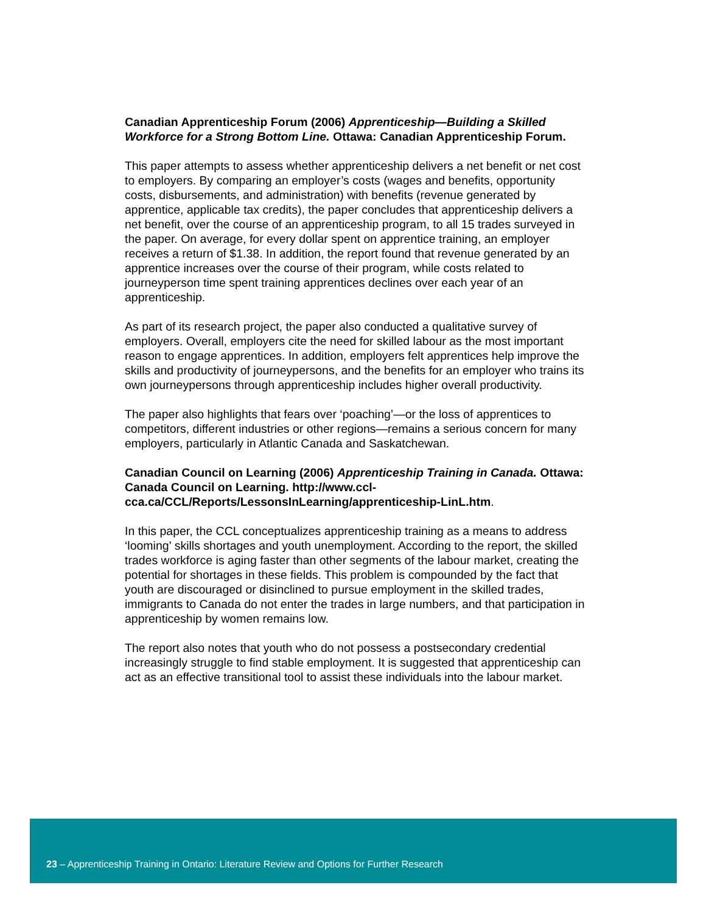Canadian Apprenticeship Forum (2006) Apprenticeship—Building a Skilled Workforce for a Strong Bottom Line. Ottawa: Canadian Apprenticeship Forum.
This paper attempts to assess whether apprenticeship delivers a net benefit or net cost to employers. By comparing an employer’s costs (wages and benefits, opportunity costs, disbursements, and administration) with benefits (revenue generated by apprentice, applicable tax credits), the paper concludes that apprenticeship delivers a net benefit, over the course of an apprenticeship program, to all 15 trades surveyed in the paper. On average, for every dollar spent on apprentice training, an employer receives a return of $1.38. In addition, the report found that revenue generated by an apprentice increases over the course of their program, while costs related to journeyperson time spent training apprentices declines over each year of an apprenticeship.
As part of its research project, the paper also conducted a qualitative survey of employers. Overall, employers cite the need for skilled labour as the most important reason to engage apprentices. In addition, employers felt apprentices help improve the skills and productivity of journeypersons, and the benefits for an employer who trains its own journeypersons through apprenticeship includes higher overall productivity.
The paper also highlights that fears over ‘poaching’—or the loss of apprentices to competitors, different industries or other regions—remains a serious concern for many employers, particularly in Atlantic Canada and Saskatchewan.
Canadian Council on Learning (2006) Apprenticeship Training in Canada. Ottawa: Canada Council on Learning. http://www.ccl-cca.ca/CCL/Reports/LessonsInLearning/apprenticeship-LinL.htm.
In this paper, the CCL conceptualizes apprenticeship training as a means to address ‘looming’ skills shortages and youth unemployment. According to the report, the skilled trades workforce is aging faster than other segments of the labour market, creating the potential for shortages in these fields. This problem is compounded by the fact that youth are discouraged or disinclined to pursue employment in the skilled trades, immigrants to Canada do not enter the trades in large numbers, and that participation in apprenticeship by women remains low.
The report also notes that youth who do not possess a postsecondary credential increasingly struggle to find stable employment. It is suggested that apprenticeship can act as an effective transitional tool to assist these individuals into the labour market.
23 – Apprenticeship Training in Ontario: Literature Review and Options for Further Research